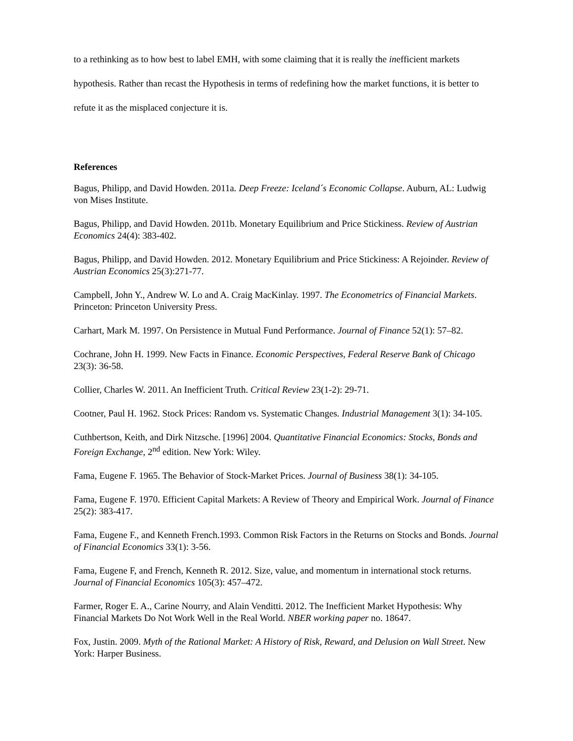to a rethinking as to how best to label EMH, with some claiming that it is really the inefficient markets hypothesis. Rather than recast the Hypothesis in terms of redefining how the market functions, it is better to refute it as the misplaced conjecture it is.
References
Bagus, Philipp, and David Howden. 2011a. Deep Freeze: Iceland´s Economic Collapse. Auburn, AL: Ludwig von Mises Institute.
Bagus, Philipp, and David Howden. 2011b. Monetary Equilibrium and Price Stickiness. Review of Austrian Economics 24(4): 383-402.
Bagus, Philipp, and David Howden. 2012. Monetary Equilibrium and Price Stickiness: A Rejoinder. Review of Austrian Economics 25(3):271-77.
Campbell, John Y., Andrew W. Lo and A. Craig MacKinlay. 1997. The Econometrics of Financial Markets. Princeton: Princeton University Press.
Carhart, Mark M. 1997. On Persistence in Mutual Fund Performance. Journal of Finance 52(1): 57–82.
Cochrane, John H. 1999. New Facts in Finance. Economic Perspectives, Federal Reserve Bank of Chicago 23(3): 36-58.
Collier, Charles W. 2011. An Inefficient Truth. Critical Review 23(1-2): 29-71.
Cootner, Paul H. 1962. Stock Prices: Random vs. Systematic Changes. Industrial Management 3(1): 34-105.
Cuthbertson, Keith, and Dirk Nitzsche. [1996] 2004. Quantitative Financial Economics: Stocks, Bonds and Foreign Exchange, 2<sup>nd</sup> edition. New York: Wiley.
Fama, Eugene F. 1965. The Behavior of Stock-Market Prices. Journal of Business 38(1): 34-105.
Fama, Eugene F. 1970. Efficient Capital Markets: A Review of Theory and Empirical Work. Journal of Finance 25(2): 383-417.
Fama, Eugene F., and Kenneth French.1993. Common Risk Factors in the Returns on Stocks and Bonds. Journal of Financial Economics 33(1): 3-56.
Fama, Eugene F, and French, Kenneth R. 2012. Size, value, and momentum in international stock returns. Journal of Financial Economics 105(3): 457–472.
Farmer, Roger E. A., Carine Nourry, and Alain Venditti. 2012. The Inefficient Market Hypothesis: Why Financial Markets Do Not Work Well in the Real World. NBER working paper no. 18647.
Fox, Justin. 2009. Myth of the Rational Market: A History of Risk, Reward, and Delusion on Wall Street. New York: Harper Business.